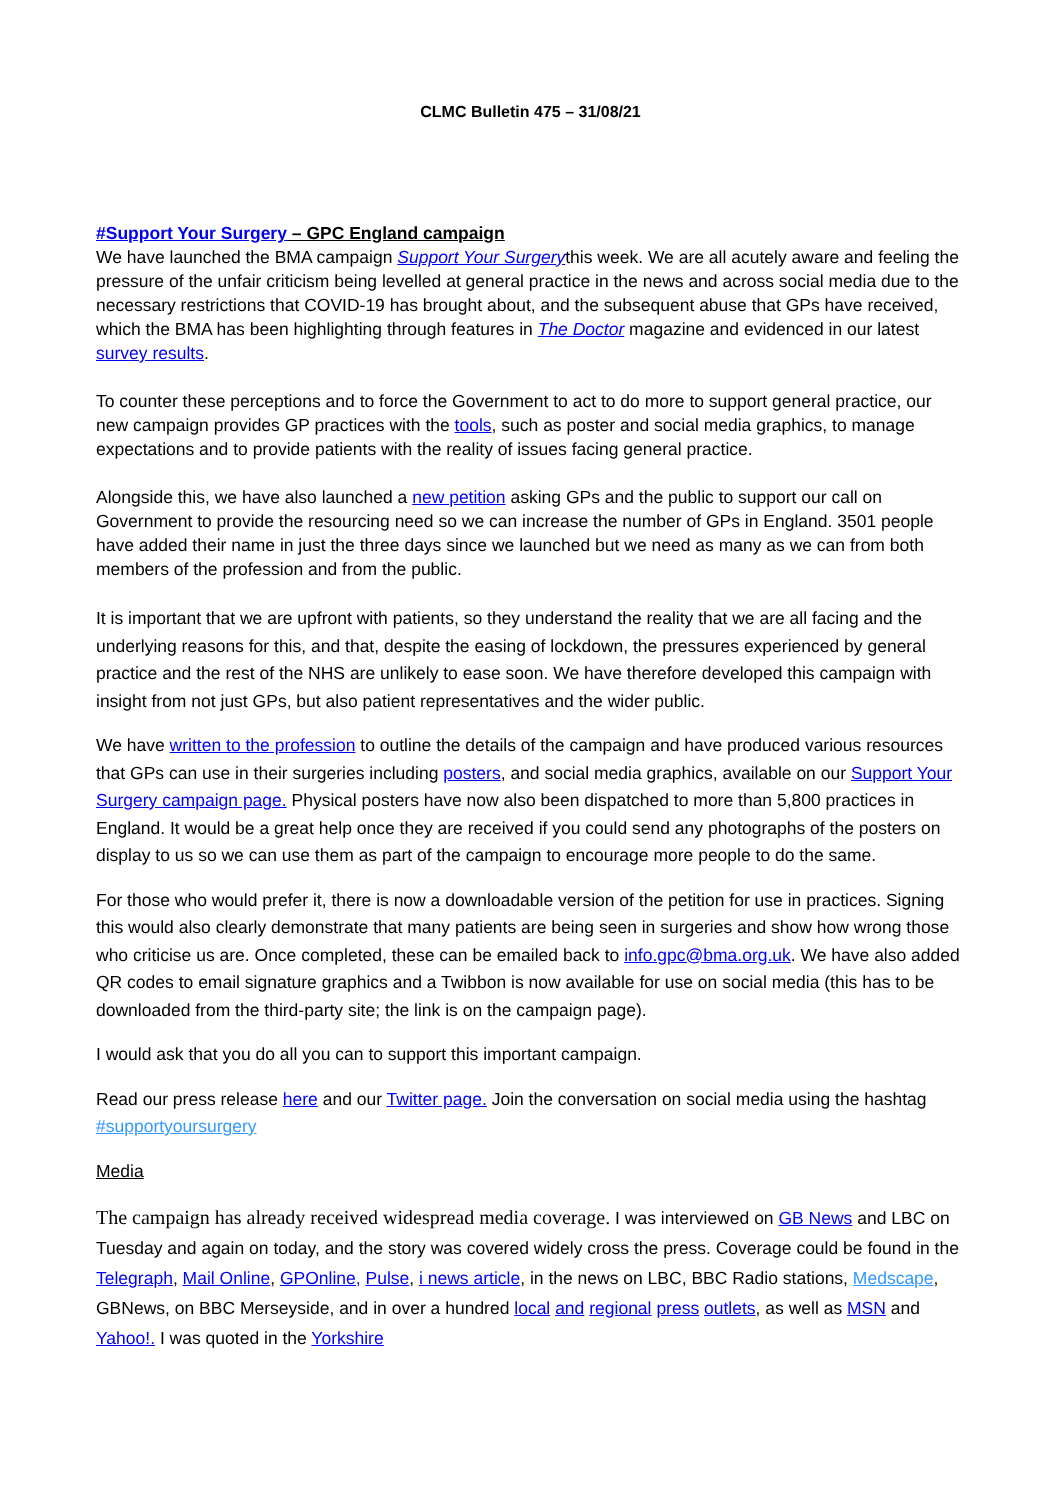CLMC Bulletin 475 – 31/08/21
#Support Your Surgery – GPC England campaign
We have launched the BMA campaign Support Your Surgerythis week. We are all acutely aware and feeling the pressure of the unfair criticism being levelled at general practice in the news and across social media due to the necessary restrictions that COVID-19 has brought about, and the subsequent abuse that GPs have received, which the BMA has been highlighting through features in The Doctor magazine and evidenced in our latest survey results.
To counter these perceptions and to force the Government to act to do more to support general practice, our new campaign provides GP practices with the tools, such as poster and social media graphics, to manage expectations and to provide patients with the reality of issues facing general practice.
Alongside this, we have also launched a new petition asking GPs and the public to support our call on Government to provide the resourcing need so we can increase the number of GPs in England. 3501 people have added their name in just the three days since we launched but we need as many as we can from both members of the profession and from the public.
It is important that we are upfront with patients, so they understand the reality that we are all facing and the underlying reasons for this, and that, despite the easing of lockdown, the pressures experienced by general practice and the rest of the NHS are unlikely to ease soon. We have therefore developed this campaign with insight from not just GPs, but also patient representatives and the wider public.
We have written to the profession to outline the details of the campaign and have produced various resources that GPs can use in their surgeries including posters, and social media graphics, available on our Support Your Surgery campaign page. Physical posters have now also been dispatched to more than 5,800 practices in England. It would be a great help once they are received if you could send any photographs of the posters on display to us so we can use them as part of the campaign to encourage more people to do the same.
For those who would prefer it, there is now a downloadable version of the petition for use in practices. Signing this would also clearly demonstrate that many patients are being seen in surgeries and show how wrong those who criticise us are. Once completed, these can be emailed back to info.gpc@bma.org.uk. We have also added QR codes to email signature graphics and a Twibbon is now available for use on social media (this has to be downloaded from the third-party site; the link is on the campaign page).
I would ask that you do all you can to support this important campaign.
Read our press release here and our Twitter page. Join the conversation on social media using the hashtag #supportyoursurgery
Media
The campaign has already received widespread media coverage. I was interviewed on GB News and LBC on Tuesday and again on today, and the story was covered widely cross the press. Coverage could be found in the Telegraph, Mail Online, GPOnline, Pulse, i news article, in the news on LBC, BBC Radio stations, Medscape, GBNews, on BBC Merseyside, and in over a hundred local and regional press outlets, as well as MSN and Yahoo!. I was quoted in the Yorkshire